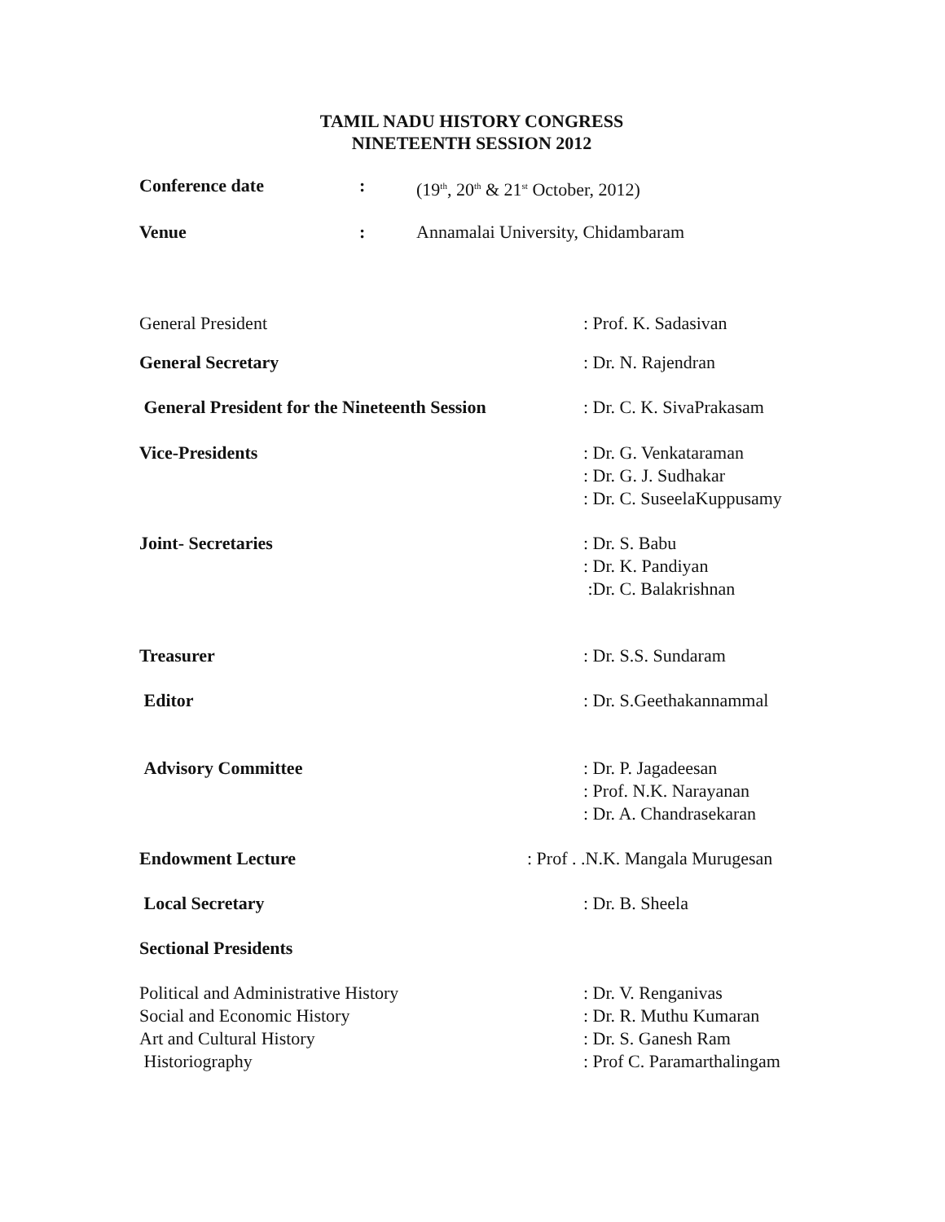TAMIL NADU HISTORY CONGRESS
NINETEENTH SESSION 2012
Conference date : (19<sup>th</sup>, 20<sup>th</sup> & 21<sup>st</sup> October, 2012)
Venue : Annamalai University, Chidambaram
General President : Prof. K. Sadasivan
General Secretary : Dr. N. Rajendran
General President for the Nineteenth Session
: Dr. C. K. SivaPrakasam
Vice-Presidents : Dr. G. Venkataraman
: Dr. G. J. Sudhakar
: Dr. C. SuseelaKuppusamy
Joint- Secretaries : Dr. S. Babu
: Dr. K. Pandiyan
:Dr. C. Balakrishnan
Treasurer : Dr. S.S. Sundaram
Editor : Dr. S.Geethakannammal
Advisory Committee : Dr. P. Jagadeesan
: Prof. N.K. Narayanan
: Dr. A. Chandrasekaran
Endowment Lecture : Prof . .N.K. Mangala Murugesan
Local Secretary : Dr. B. Sheela
Sectional Presidents
Political and Administrative History
Social and Economic History
Art and Cultural History
Historiography
: Dr. V. Renganivas
: Dr. R. Muthu Kumaran
: Dr. S. Ganesh Ram
: Prof C. Paramarthalingam